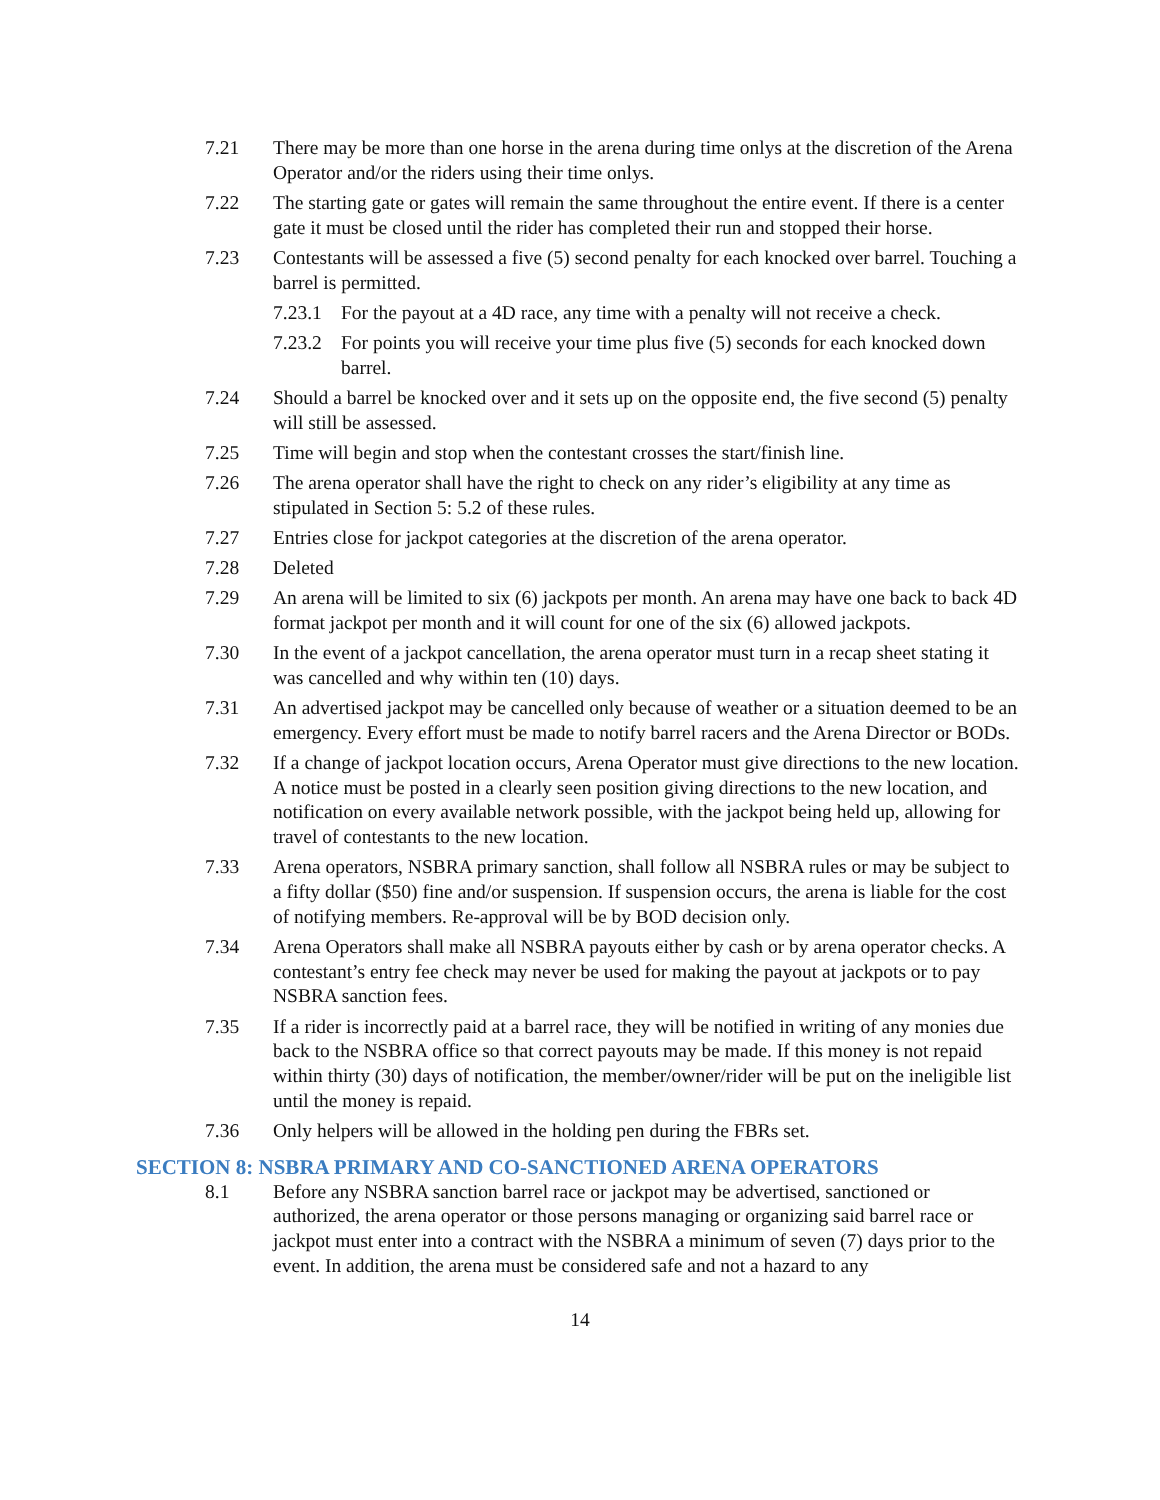7.21 There may be more than one horse in the arena during time onlys at the discretion of the Arena Operator and/or the riders using their time onlys.
7.22 The starting gate or gates will remain the same throughout the entire event. If there is a center gate it must be closed until the rider has completed their run and stopped their horse.
7.23 Contestants will be assessed a five (5) second penalty for each knocked over barrel. Touching a barrel is permitted.
7.23.1
For the payout at a 4D race, any time with a penalty will not receive a check.
7.23.2
For points you will receive your time plus five (5) seconds for each knocked down barrel.
7.24 Should a barrel be knocked over and it sets up on the opposite end, the five second (5) penalty will still be assessed.
7.25 Time will begin and stop when the contestant crosses the start/finish line.
7.26 The arena operator shall have the right to check on any rider’s eligibility at any time as stipulated in Section 5: 5.2 of these rules.
7.27 Entries close for jackpot categories at the discretion of the arena operator.
7.28 Deleted
7.29 An arena will be limited to six (6) jackpots per month. An arena may have one back to back 4D format jackpot per month and it will count for one of the six (6) allowed jackpots.
7.30 In the event of a jackpot cancellation, the arena operator must turn in a recap sheet stating it was cancelled and why within ten (10) days.
7.31 An advertised jackpot may be cancelled only because of weather or a situation deemed to be an emergency. Every effort must be made to notify barrel racers and the Arena Director or BODs.
7.32 If a change of jackpot location occurs, Arena Operator must give directions to the new location. A notice must be posted in a clearly seen position giving directions to the new location, and notification on every available network possible, with the jackpot being held up, allowing for travel of contestants to the new location.
7.33 Arena operators, NSBRA primary sanction, shall follow all NSBRA rules or may be subject to a fifty dollar ($50) fine and/or suspension. If suspension occurs, the arena is liable for the cost of notifying members. Re-approval will be by BOD decision only.
7.34 Arena Operators shall make all NSBRA payouts either by cash or by arena operator checks. A contestant’s entry fee check may never be used for making the payout at jackpots or to pay NSBRA sanction fees.
7.35 If a rider is incorrectly paid at a barrel race, they will be notified in writing of any monies due back to the NSBRA office so that correct payouts may be made. If this money is not repaid within thirty (30) days of notification, the member/owner/rider will be put on the ineligible list until the money is repaid.
7.36 Only helpers will be allowed in the holding pen during the FBRs set.
SECTION 8: NSBRA PRIMARY AND CO-SANCTIONED ARENA OPERATORS
8.1 Before any NSBRA sanction barrel race or jackpot may be advertised, sanctioned or authorized, the arena operator or those persons managing or organizing said barrel race or jackpot must enter into a contract with the NSBRA a minimum of seven (7) days prior to the event. In addition, the arena must be considered safe and not a hazard to any
14